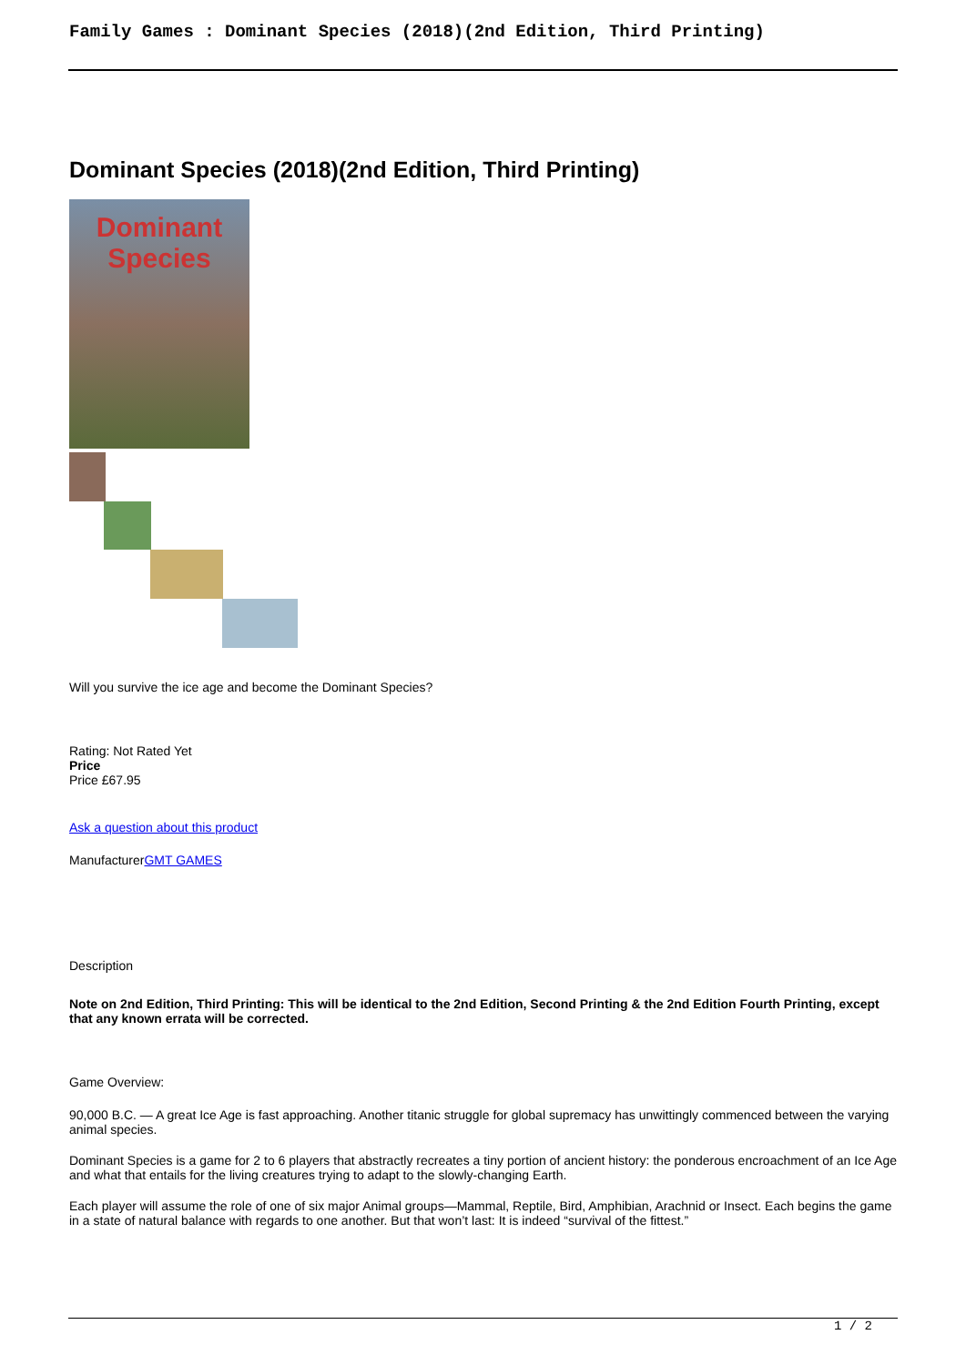Family Games : Dominant Species (2018)(2nd Edition, Third Printing)
Dominant Species (2018)(2nd Edition, Third Printing)
Dominant
Species
Will you survive the ice age and become the Dominant Species?
Rating: Not Rated Yet
Price
Price £67.95
Ask a question about this product
ManufacturerGMT GAMES
Description
Note on 2nd Edition, Third Printing: This will be identical to the 2nd Edition, Second Printing & the 2nd Edition Fourth Printing, except that any known errata will be corrected.
Game Overview:
90,000 B.C. — A great Ice Age is fast approaching. Another titanic struggle for global supremacy has unwittingly commenced between the varying animal species.
Dominant Species is a game for 2 to 6 players that abstractly recreates a tiny portion of ancient history: the ponderous encroachment of an Ice Age and what that entails for the living creatures trying to adapt to the slowly-changing Earth.
Each player will assume the role of one of six major Animal groups—Mammal, Reptile, Bird, Amphibian, Arachnid or Insect. Each begins the game in a state of natural balance with regards to one another. But that won’t last: It is indeed “survival of the fittest.”
1 / 2